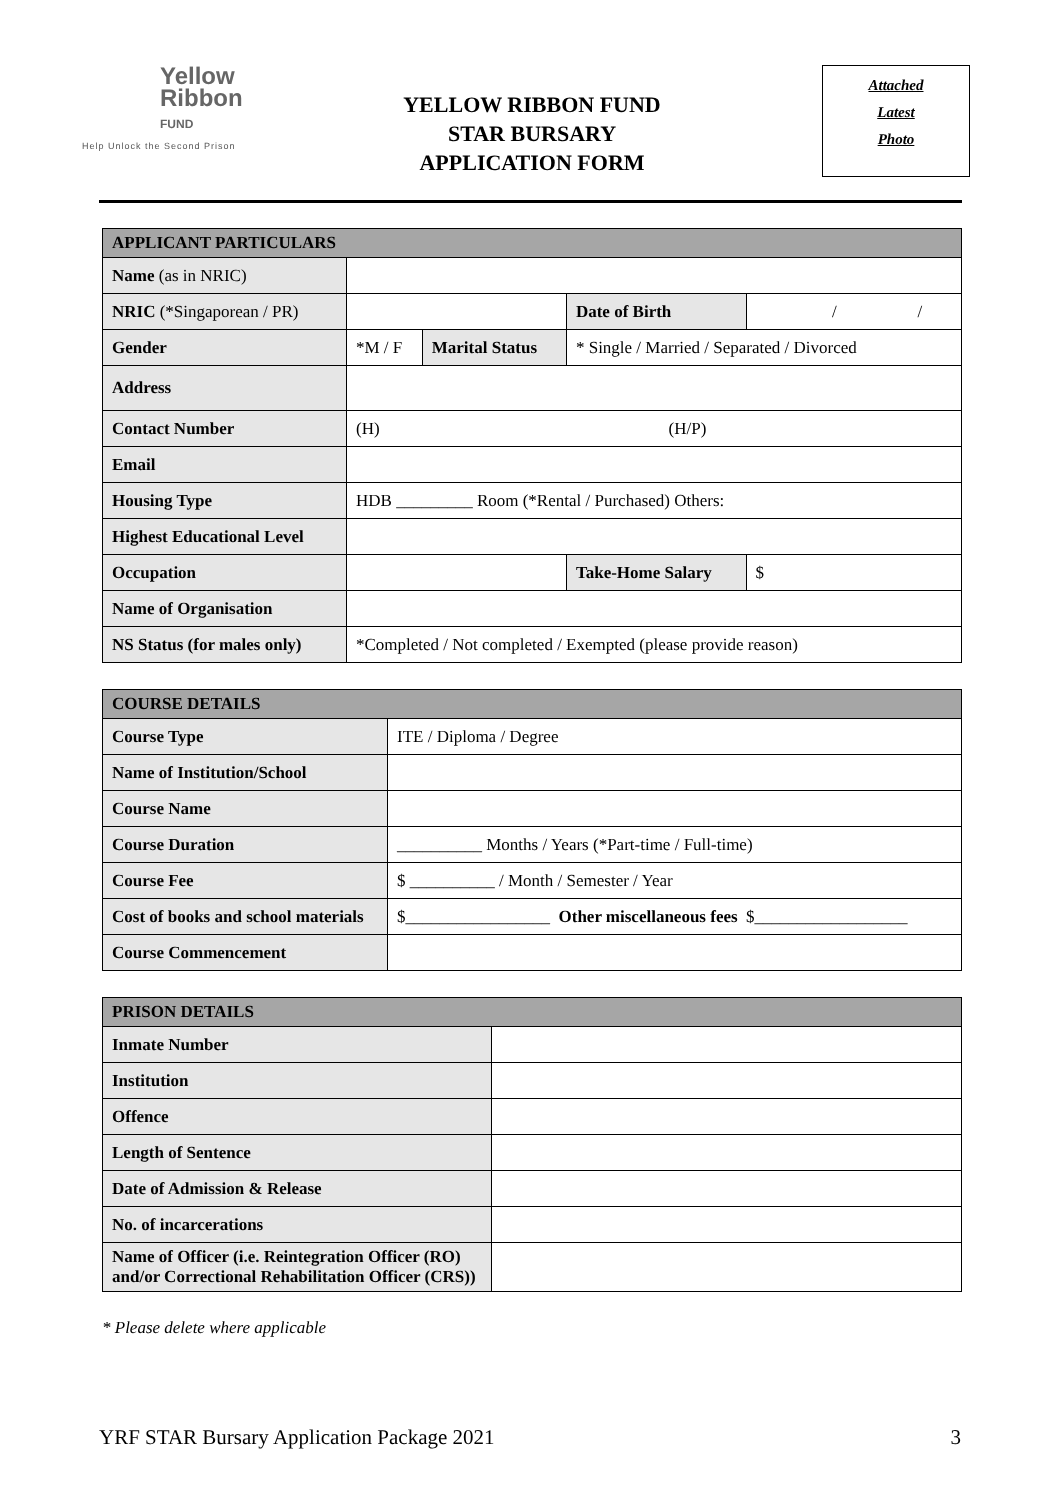Yellow
Ribbon
FUND
Help Unlock the Second Prison
YELLOW RIBBON FUND
STAR BURSARY
APPLICATION FORM
Attached
Latest
Photo
| APPLICANT PARTICULARS | | | | | |
| --- | --- | --- | --- | --- | --- |
| Name (as in NRIC) | | | | | |
| NRIC (*Singaporean / PR) | | | Date of Birth | / / | |
| Gender | *M / F | Marital Status | * Single / Married / Separated / Divorced | | |
| Address | | | | | |
| Contact Number | (H) (H/P) | | | | |
| Email | | | | | |
| Housing Type | HDB _________ Room (*Rental / Purchased) Others: | | | | |
| Highest Educational Level | | | | | |
| Occupation | | | Take-Home Salary | | $ |
| Name of Organisation | | | | | |
| NS Status (for males only) | *Completed / Not completed / Exempted (please provide reason) | | | | |
| COURSE DETAILS | |
| --- | --- |
| Course Type | ITE / Diploma / Degree |
| Name of Institution/School | |
| Course Name | |
| Course Duration | __________ Months / Years (*Part-time / Full-time) |
| Course Fee | $ __________ / Month / Semester / Year |
| Cost of books and school materials | $_________________ Other miscellaneous fees $__________________ |
| Course Commencement | |
| PRISON DETAILS | |
| --- | --- |
| Inmate Number | |
| Institution | |
| Offence | |
| Length of Sentence | |
| Date of Admission & Release | |
| No. of incarcerations | |
| Name of Officer (i.e. Reintegration Officer (RO) and/or Correctional Rehabilitation Officer (CRS)) | |
* Please delete where applicable
YRF STAR Bursary Application Package 2021 3